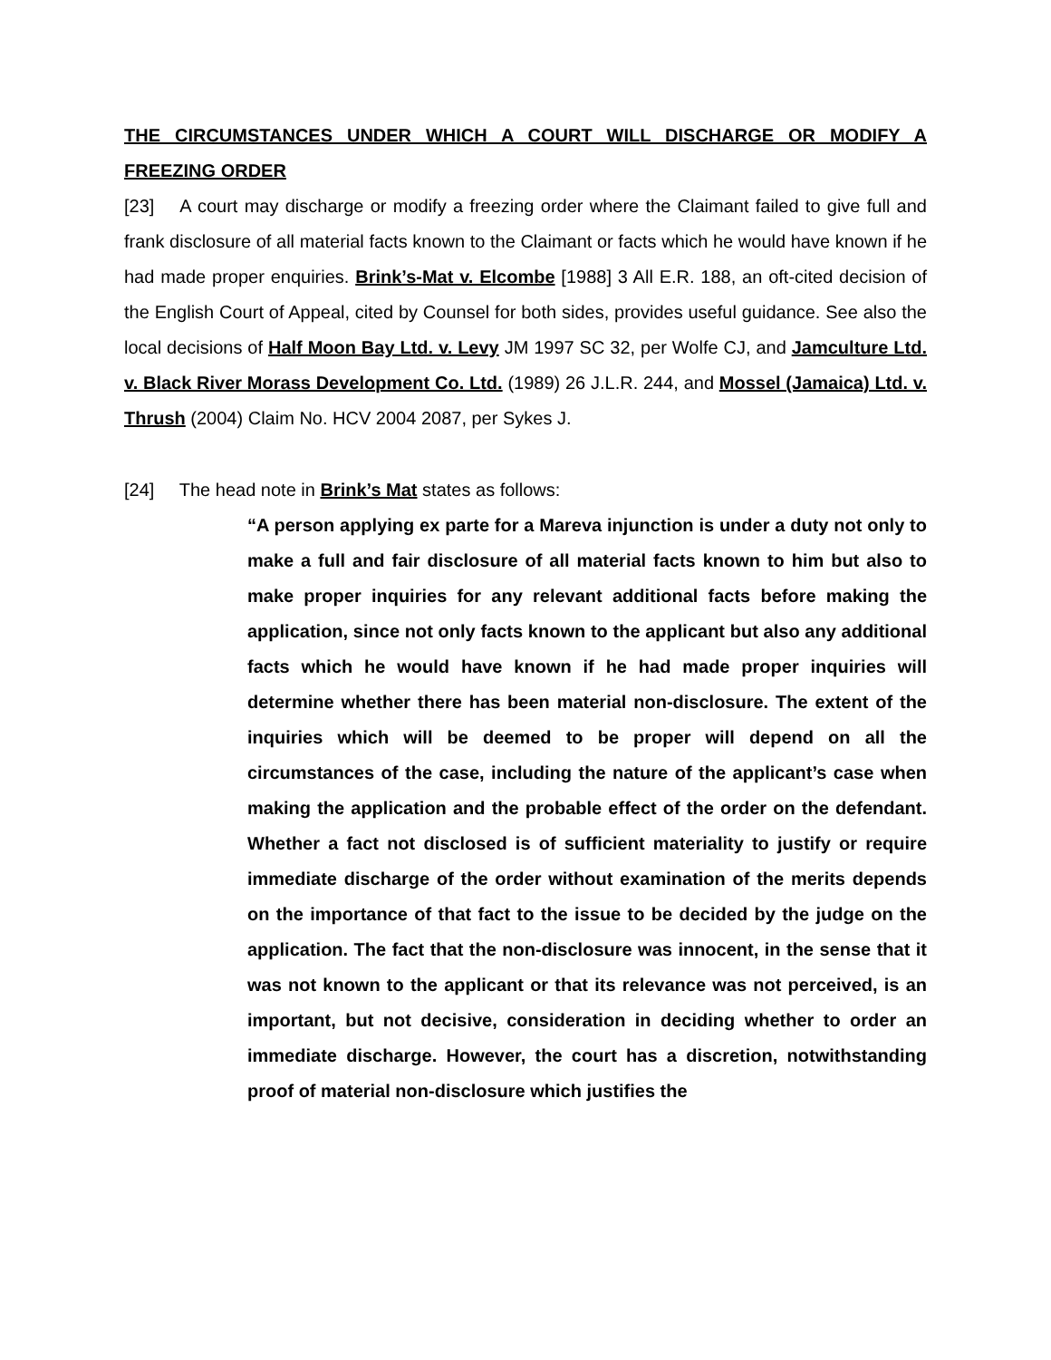THE CIRCUMSTANCES UNDER WHICH A COURT WILL DISCHARGE OR MODIFY A FREEZING ORDER
[23] A court may discharge or modify a freezing order where the Claimant failed to give full and frank disclosure of all material facts known to the Claimant or facts which he would have known if he had made proper enquiries. Brink’s-Mat v. Elcombe [1988] 3 All E.R. 188, an oft-cited decision of the English Court of Appeal, cited by Counsel for both sides, provides useful guidance. See also the local decisions of Half Moon Bay Ltd. v. Levy JM 1997 SC 32, per Wolfe CJ, and Jamculture Ltd. v. Black River Morass Development Co. Ltd. (1989) 26 J.L.R. 244, and Mossel (Jamaica) Ltd. v. Thrush (2004) Claim No. HCV 2004 2087, per Sykes J.
[24] The head note in Brink’s Mat states as follows:
“A person applying ex parte for a Mareva injunction is under a duty not only to make a full and fair disclosure of all material facts known to him but also to make proper inquiries for any relevant additional facts before making the application, since not only facts known to the applicant but also any additional facts which he would have known if he had made proper inquiries will determine whether there has been material non-disclosure. The extent of the inquiries which will be deemed to be proper will depend on all the circumstances of the case, including the nature of the applicant’s case when making the application and the probable effect of the order on the defendant. Whether a fact not disclosed is of sufficient materiality to justify or require immediate discharge of the order without examination of the merits depends on the importance of that fact to the issue to be decided by the judge on the application. The fact that the non-disclosure was innocent, in the sense that it was not known to the applicant or that its relevance was not perceived, is an important, but not decisive, consideration in deciding whether to order an immediate discharge. However, the court has a discretion, notwithstanding proof of material non-disclosure which justifies the